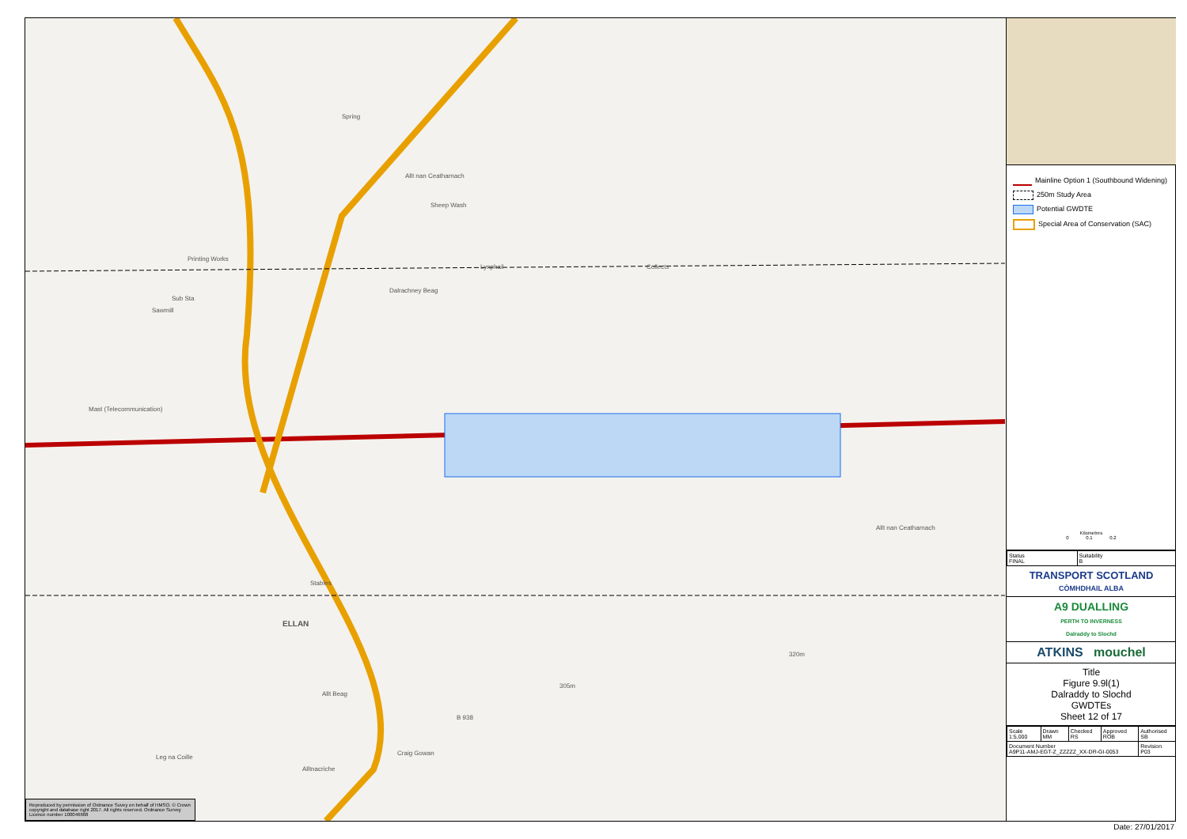Spring
Allt nan Ceatharnach
Sheep Wash
Lynphail
Dalrachney Beag
Collects
Printing Works
Sub Sta
Sawmill
Mast (Telecommunication)
ELLAN
Stables
Allt nan Ceatharnach
Allt Beag
Craig Gowan
B 938
305m
320m
Leg na Coille
Alltnacriche
Reproduced by permission of Ordnance Suvey on behalf of HMSO. © Crown copyright and database right 2017. All rights reserved. Ordnance Survey Licence number 100046668
Mainline Option 1 (Southbound Widening)
250m Study Area
Potential GWDTE
Special Area of Conservation (SAC)
Kilometres
0 0.1 0.2
| Status FINAL | Suitability B |
TRANSPORT SCOTLAND
CÒMHDHAIL ALBA
A9 DUALLING
PERTH TO INVERNESS
Dalraddy to Slochd
ATKINS mouchel
Title
Figure 9.9l(1)
Dalraddy to Slochd
GWDTEs
Sheet 12 of 17
| Scale 1:5,000 | Drawn MM | Checked RS | Approved ROB | Authorised SB |
| Document Number A9P11-AMJ-EGT-Z_ZZZZZ_XX-DR-GI-0053 | | | | Revision P03 |
Date: 27/01/2017